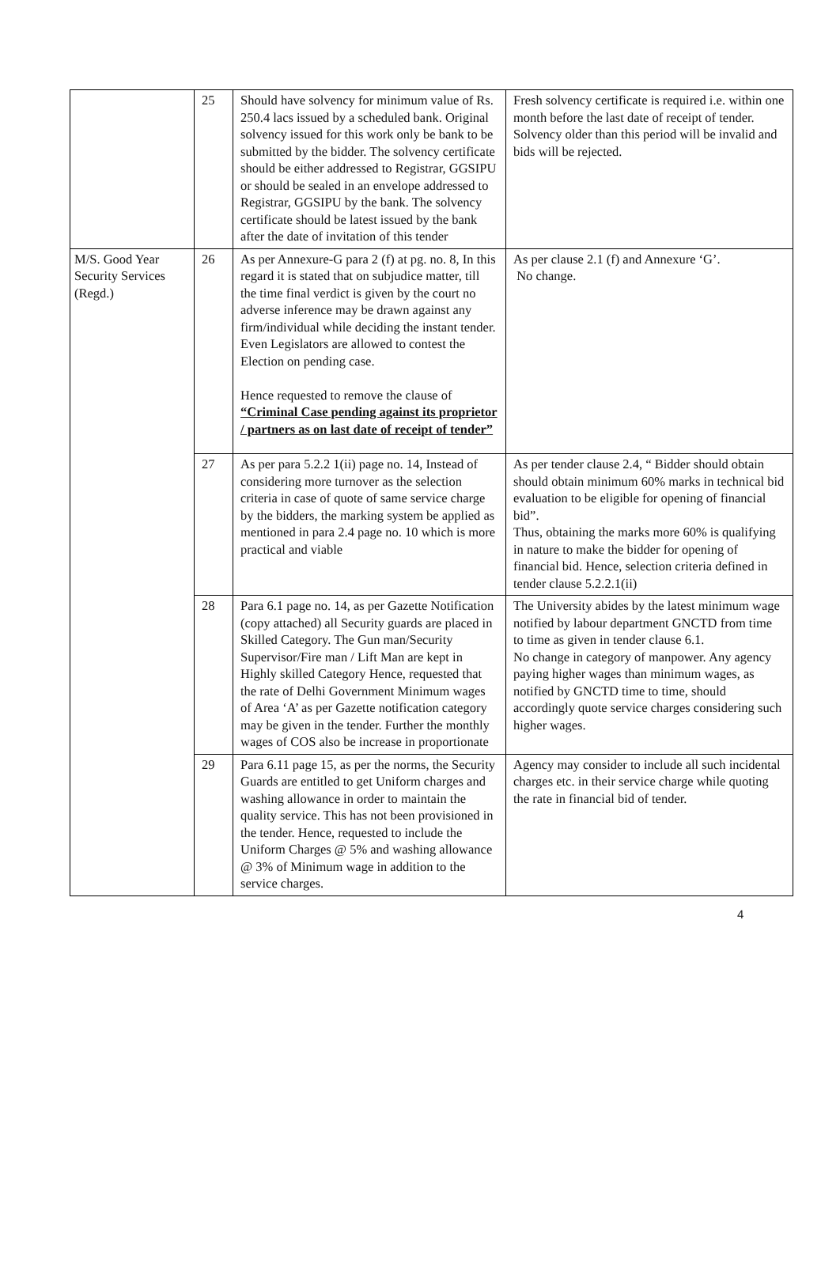| | 25 | Should have solvency for minimum value of Rs. 250.4 lacs issued by a scheduled bank. Original solvency issued for this work only be bank to be submitted by the bidder. The solvency certificate should be either addressed to Registrar, GGSIPU or should be sealed in an envelope addressed to Registrar, GGSIPU by the bank. The solvency certificate should be latest issued by the bank after the date of invitation of this tender | Fresh solvency certificate is required i.e. within one month before the last date of receipt of tender. Solvency older than this period will be invalid and bids will be rejected. |
| M/S. Good Year Security Services (Regd.) | 26 | As per Annexure-G para 2 (f) at pg. no. 8, In this regard it is stated that on subjudice matter, till the time final verdict is given by the court no adverse inference may be drawn against any firm/individual while deciding the instant tender. Even Legislators are allowed to contest the Election on pending case. Hence requested to remove the clause of “Criminal Case pending against its proprietor / partners as on last date of receipt of tender” | As per clause 2.1 (f) and Annexure ‘G’. No change. |
| | 27 | As per para 5.2.2 1(ii) page no. 14, Instead of considering more turnover as the selection criteria in case of quote of same service charge by the bidders, the marking system be applied as mentioned in para 2.4 page no. 10 which is more practical and viable | As per tender clause 2.4, “ Bidder should obtain should obtain minimum 60% marks in technical bid evaluation to be eligible for opening of financial bid”. Thus, obtaining the marks more 60% is qualifying in nature to make the bidder for opening of financial bid. Hence, selection criteria defined in tender clause 5.2.2.1(ii) |
| | 28 | Para 6.1 page no. 14, as per Gazette Notification (copy attached) all Security guards are placed in Skilled Category. The Gun man/Security Supervisor/Fire man / Lift Man are kept in Highly skilled Category Hence, requested that the rate of Delhi Government Minimum wages of Area ‘A’ as per Gazette notification category may be given in the tender. Further the monthly wages of COS also be increase in proportionate | The University abides by the latest minimum wage notified by labour department GNCTD from time to time as given in tender clause 6.1. No change in category of manpower. Any agency paying higher wages than minimum wages, as notified by GNCTD time to time, should accordingly quote service charges considering such higher wages. |
| | 29 | Para 6.11 page 15, as per the norms, the Security Guards are entitled to get Uniform charges and washing allowance in order to maintain the quality service. This has not been provisioned in the tender. Hence, requested to include the Uniform Charges @ 5% and washing allowance @ 3% of Minimum wage in addition to the service charges. | Agency may consider to include all such incidental charges etc. in their service charge while quoting the rate in financial bid of tender. |
4